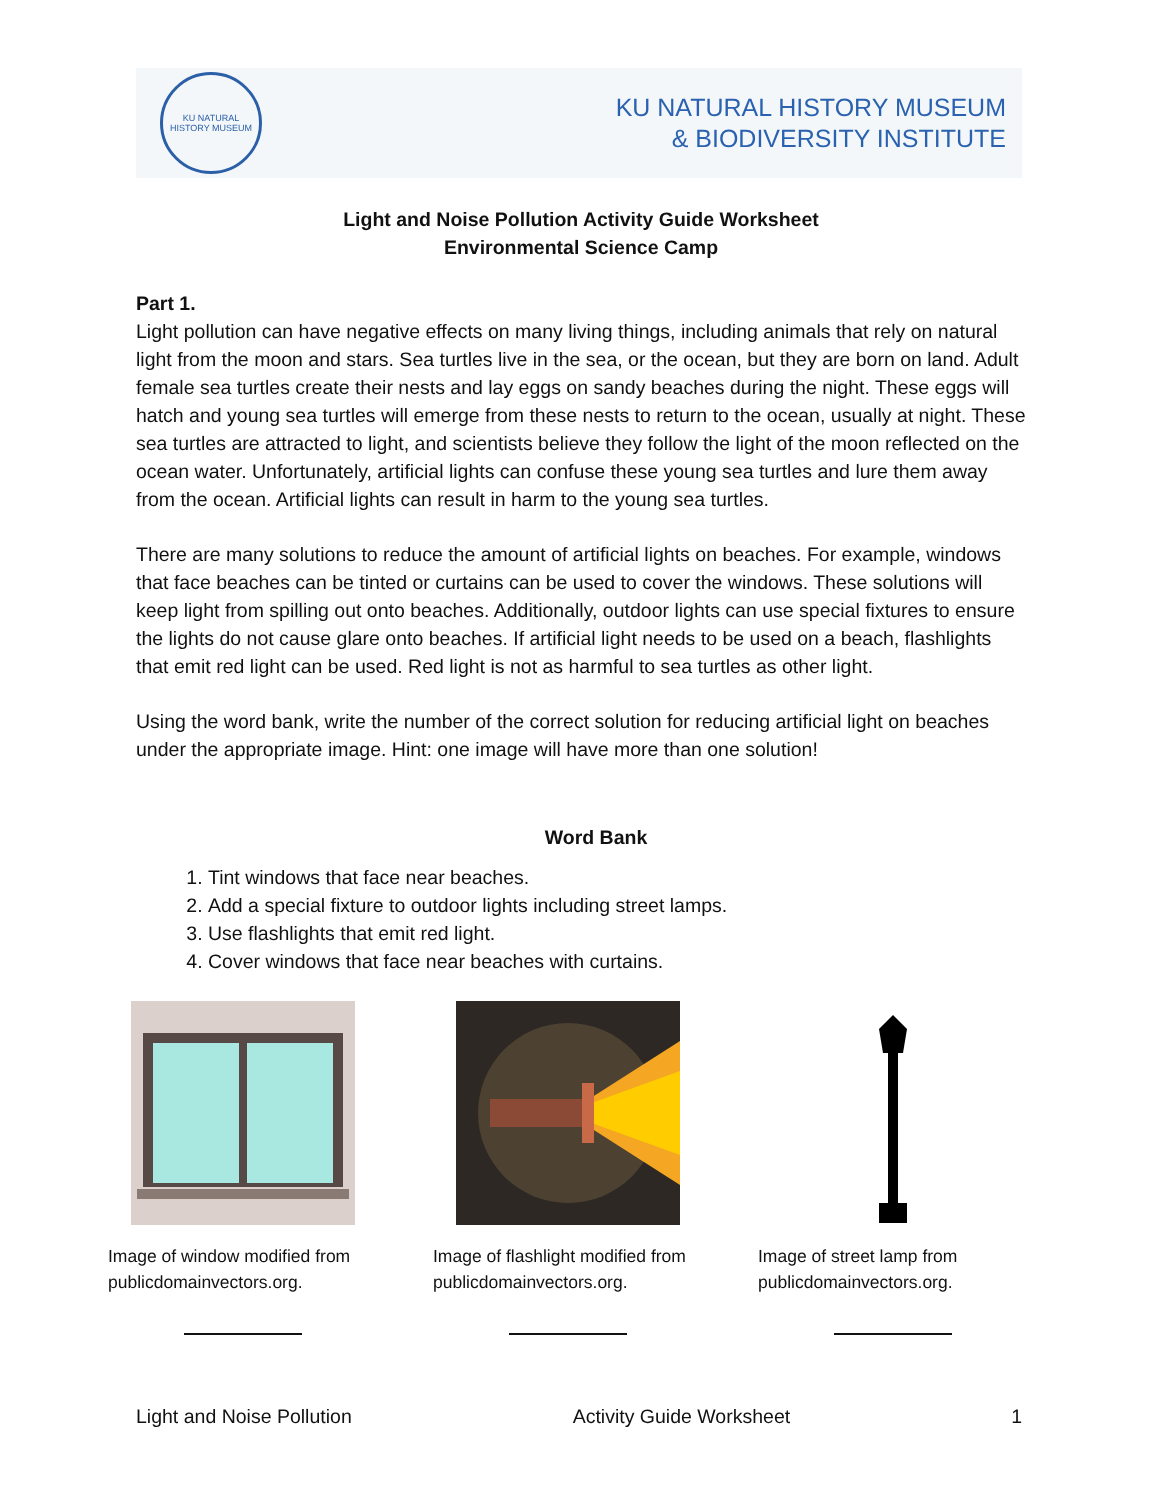KU NATURAL HISTORY MUSEUM
KU NATURAL HISTORY MUSEUM
& BIODIVERSITY INSTITUTE
Light and Noise Pollution Activity Guide Worksheet
Environmental Science Camp
Part 1.
Light pollution can have negative effects on many living things, including animals that rely on natural light from the moon and stars. Sea turtles live in the sea, or the ocean, but they are born on land. Adult female sea turtles create their nests and lay eggs on sandy beaches during the night. These eggs will hatch and young sea turtles will emerge from these nests to return to the ocean, usually at night. These sea turtles are attracted to light, and scientists believe they follow the light of the moon reflected on the ocean water. Unfortunately, artificial lights can confuse these young sea turtles and lure them away from the ocean. Artificial lights can result in harm to the young sea turtles.
There are many solutions to reduce the amount of artificial lights on beaches. For example, windows that face beaches can be tinted or curtains can be used to cover the windows. These solutions will keep light from spilling out onto beaches. Additionally, outdoor lights can use special fixtures to ensure the lights do not cause glare onto beaches. If artificial light needs to be used on a beach, flashlights that emit red light can be used. Red light is not as harmful to sea turtles as other light.
Using the word bank, write the number of the correct solution for reducing artificial light on beaches under the appropriate image. Hint: one image will have more than one solution!
Word Bank
1. Tint windows that face near beaches.
2. Add a special fixture to outdoor lights including street lamps.
3. Use flashlights that emit red light.
4. Cover windows that face near beaches with curtains.
Image of window modified from publicdomainvectors.org.
Image of flashlight modified from publicdomainvectors.org.
Image of street lamp from publicdomainvectors.org.
Light and Noise Pollution Activity Guide Worksheet 1